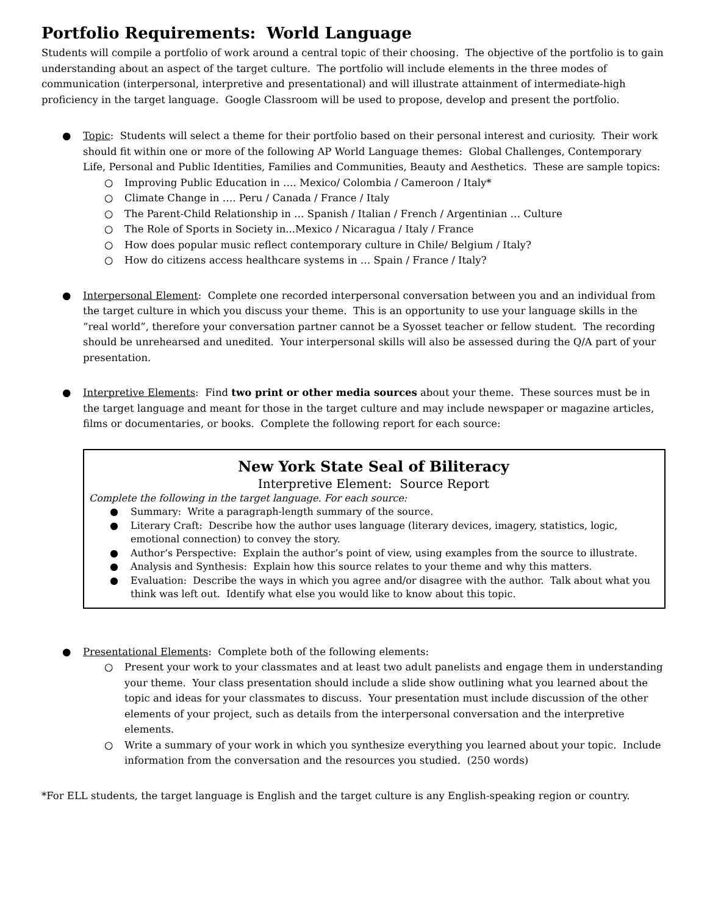Portfolio Requirements: World Language
Students will compile a portfolio of work around a central topic of their choosing. The objective of the portfolio is to gain understanding about an aspect of the target culture. The portfolio will include elements in the three modes of communication (interpersonal, interpretive and presentational) and will illustrate attainment of intermediate-high proficiency in the target language. Google Classroom will be used to propose, develop and present the portfolio.
● Topic: Students will select a theme for their portfolio based on their personal interest and curiosity. Their work should fit within one or more of the following AP World Language themes: Global Challenges, Contemporary Life, Personal and Public Identities, Families and Communities, Beauty and Aesthetics. These are sample topics:
○ Improving Public Education in …. Mexico/ Colombia / Cameroon / Italy*
○ Climate Change in …. Peru / Canada / France / Italy
○ The Parent-Child Relationship in … Spanish / Italian / French / Argentinian … Culture
○ The Role of Sports in Society in...Mexico / Nicaragua / Italy / France
○ How does popular music reflect contemporary culture in Chile/ Belgium / Italy?
○ How do citizens access healthcare systems in … Spain / France / Italy?
● Interpersonal Element: Complete one recorded interpersonal conversation between you and an individual from the target culture in which you discuss your theme. This is an opportunity to use your language skills in the “real world”, therefore your conversation partner cannot be a Syosset teacher or fellow student. The recording should be unrehearsed and unedited. Your interpersonal skills will also be assessed during the Q/A part of your presentation.
● Interpretive Elements: Find two print or other media sources about your theme. These sources must be in the target language and meant for those in the target culture and may include newspaper or magazine articles, films or documentaries, or books. Complete the following report for each source:
New York State Seal of Biliteracy
Interpretive Element: Source Report
Complete the following in the target language. For each source:
● Summary: Write a paragraph-length summary of the source.
● Literary Craft: Describe how the author uses language (literary devices, imagery, statistics, logic, emotional connection) to convey the story.
● Author’s Perspective: Explain the author’s point of view, using examples from the source to illustrate.
● Analysis and Synthesis: Explain how this source relates to your theme and why this matters.
● Evaluation: Describe the ways in which you agree and/or disagree with the author. Talk about what you think was left out. Identify what else you would like to know about this topic.
● Presentational Elements: Complete both of the following elements:
○ Present your work to your classmates and at least two adult panelists and engage them in understanding your theme. Your class presentation should include a slide show outlining what you learned about the topic and ideas for your classmates to discuss. Your presentation must include discussion of the other elements of your project, such as details from the interpersonal conversation and the interpretive elements.
○ Write a summary of your work in which you synthesize everything you learned about your topic. Include information from the conversation and the resources you studied. (250 words)
*For ELL students, the target language is English and the target culture is any English-speaking region or country.